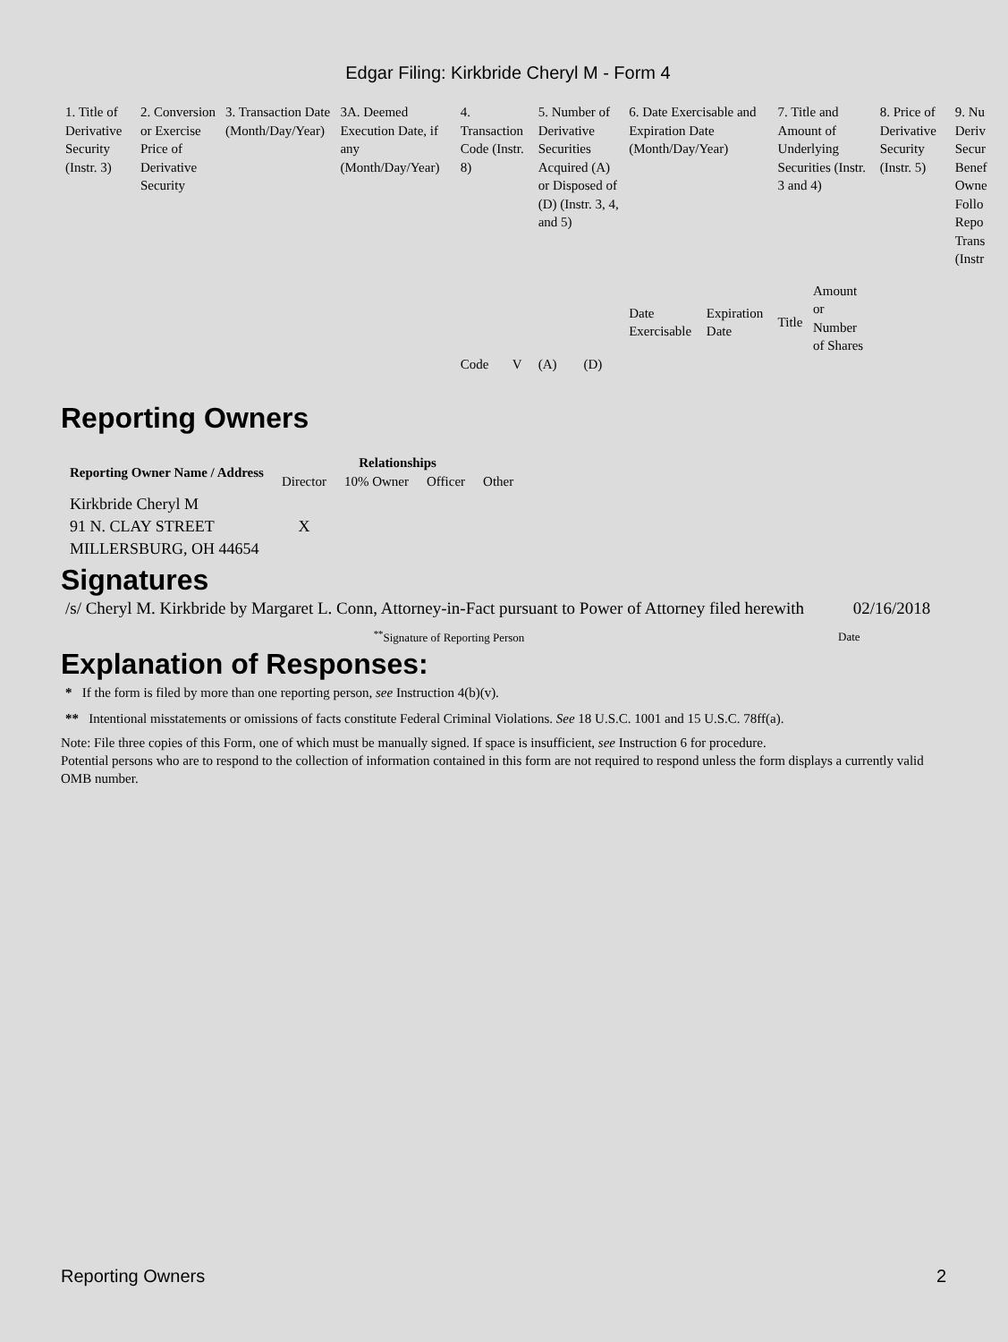Edgar Filing: Kirkbride Cheryl M - Form 4
| 1. Title of Derivative Security (Instr. 3) | 2. Conversion or Exercise Price of Derivative Security | 3. Transaction Date (Month/Day/Year) | 3A. Deemed Execution Date, if any (Month/Day/Year) | 4. Transaction Code (Instr. 8) | | 5. Number of Derivative Securities Acquired (A) or Disposed of (D) (Instr. 3, 4, and 5) | | 6. Date Exercisable and Expiration Date (Month/Day/Year) | | 7. Title and Amount of Underlying Securities (Instr. 3 and 4) | | 8. Price of Derivative Security (Instr. 5) | 9. Nu Deriv Secur Benef Owne Follo Repo Trans (Instr |
| | | | | | | | | Date Exercisable | Expiration Date | Title | Amount or Number of Shares | | |
| | | | | Code | V | (A) | (D) | | | | | | |
Reporting Owners
| Reporting Owner Name / Address | Relationships | | | |
| --- | --- | --- | --- | --- |
| | Director | 10% Owner | Officer | Other |
| Kirkbride Cheryl M 91 N. CLAY STREET MILLERSBURG, OH 44654 | X | | | |
Signatures
| /s/ Cheryl M. Kirkbride by Margaret L. Conn, Attorney-in-Fact pursuant to Power of Attorney filed herewith | 02/16/2018 |
| <sup>**</sup> Signature of Reporting Person | Date |
Explanation of Responses:
* If the form is filed by more than one reporting person, see Instruction 4(b)(v).
** Intentional misstatements or omissions of facts constitute Federal Criminal Violations. See 18 U.S.C. 1001 and 15 U.S.C. 78ff(a).
Note: File three copies of this Form, one of which must be manually signed. If space is insufficient, see Instruction 6 for procedure.
Potential persons who are to respond to the collection of information contained in this form are not required to respond unless the form displays a currently valid OMB number.
Reporting Owners 2